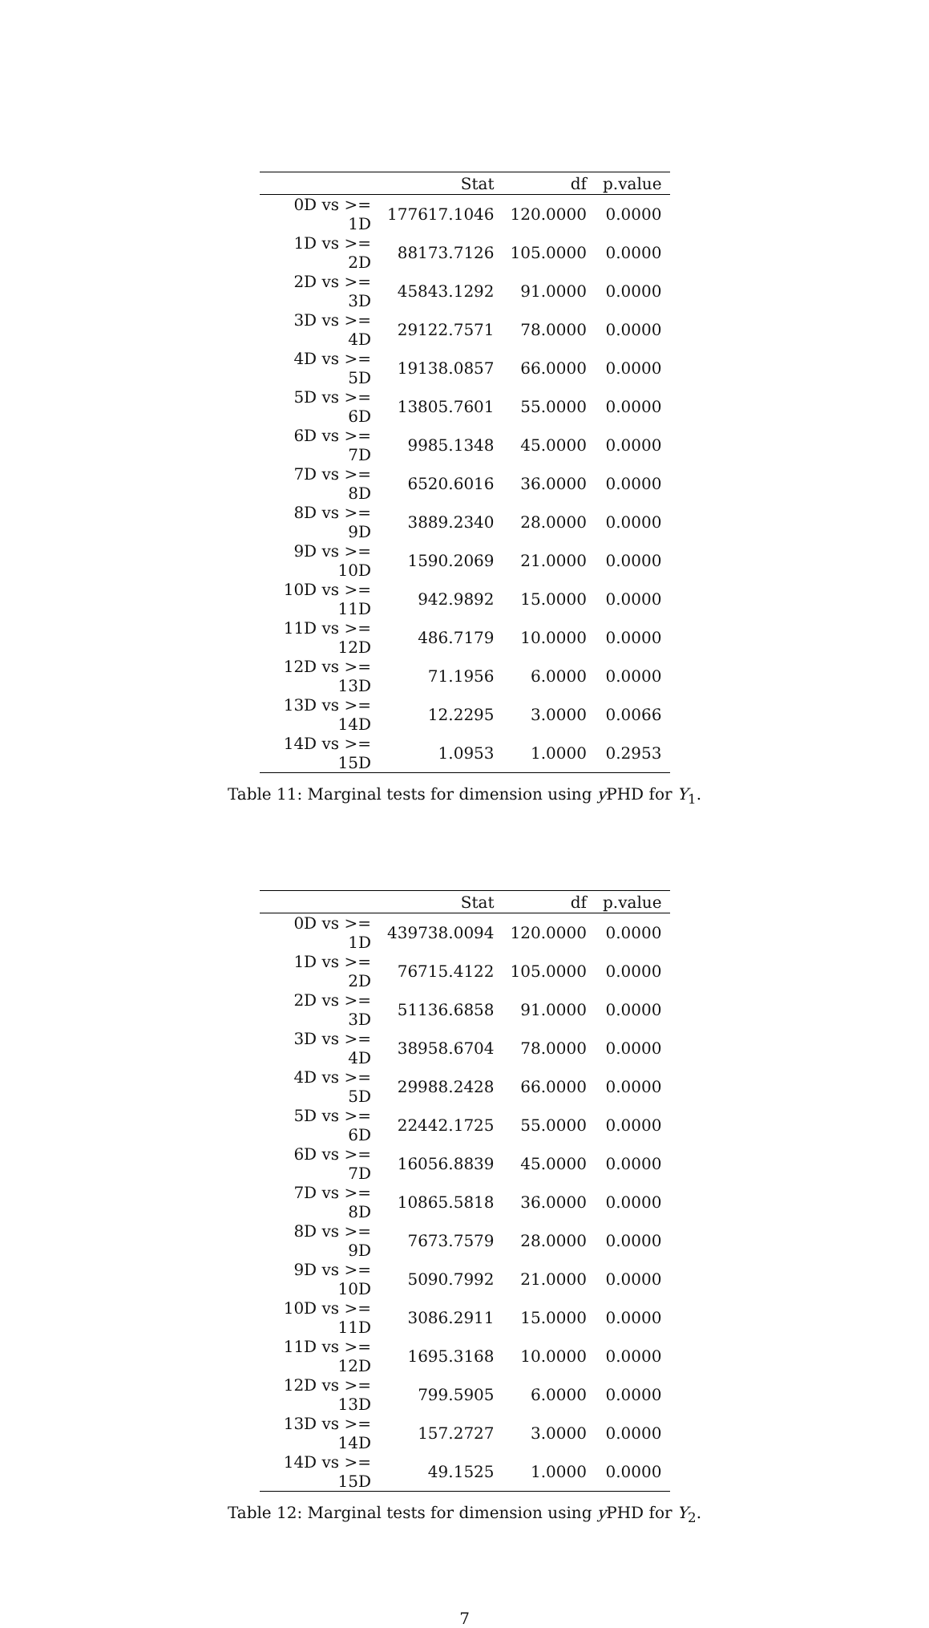| | Stat | df | p.value |
| --- | --- | --- | --- |
| 0D vs >= 1D | 177617.1046 | 120.0000 | 0.0000 |
| 1D vs >= 2D | 88173.7126 | 105.0000 | 0.0000 |
| 2D vs >= 3D | 45843.1292 | 91.0000 | 0.0000 |
| 3D vs >= 4D | 29122.7571 | 78.0000 | 0.0000 |
| 4D vs >= 5D | 19138.0857 | 66.0000 | 0.0000 |
| 5D vs >= 6D | 13805.7601 | 55.0000 | 0.0000 |
| 6D vs >= 7D | 9985.1348 | 45.0000 | 0.0000 |
| 7D vs >= 8D | 6520.6016 | 36.0000 | 0.0000 |
| 8D vs >= 9D | 3889.2340 | 28.0000 | 0.0000 |
| 9D vs >= 10D | 1590.2069 | 21.0000 | 0.0000 |
| 10D vs >= 11D | 942.9892 | 15.0000 | 0.0000 |
| 11D vs >= 12D | 486.7179 | 10.0000 | 0.0000 |
| 12D vs >= 13D | 71.1956 | 6.0000 | 0.0000 |
| 13D vs >= 14D | 12.2295 | 3.0000 | 0.0066 |
| 14D vs >= 15D | 1.0953 | 1.0000 | 0.2953 |
Table 11: Marginal tests for dimension using y PHD for Y<sub>1</sub>.
| | Stat | df | p.value |
| --- | --- | --- | --- |
| 0D vs >= 1D | 439738.0094 | 120.0000 | 0.0000 |
| 1D vs >= 2D | 76715.4122 | 105.0000 | 0.0000 |
| 2D vs >= 3D | 51136.6858 | 91.0000 | 0.0000 |
| 3D vs >= 4D | 38958.6704 | 78.0000 | 0.0000 |
| 4D vs >= 5D | 29988.2428 | 66.0000 | 0.0000 |
| 5D vs >= 6D | 22442.1725 | 55.0000 | 0.0000 |
| 6D vs >= 7D | 16056.8839 | 45.0000 | 0.0000 |
| 7D vs >= 8D | 10865.5818 | 36.0000 | 0.0000 |
| 8D vs >= 9D | 7673.7579 | 28.0000 | 0.0000 |
| 9D vs >= 10D | 5090.7992 | 21.0000 | 0.0000 |
| 10D vs >= 11D | 3086.2911 | 15.0000 | 0.0000 |
| 11D vs >= 12D | 1695.3168 | 10.0000 | 0.0000 |
| 12D vs >= 13D | 799.5905 | 6.0000 | 0.0000 |
| 13D vs >= 14D | 157.2727 | 3.0000 | 0.0000 |
| 14D vs >= 15D | 49.1525 | 1.0000 | 0.0000 |
Table 12: Marginal tests for dimension using y PHD for Y<sub>2</sub>.
7